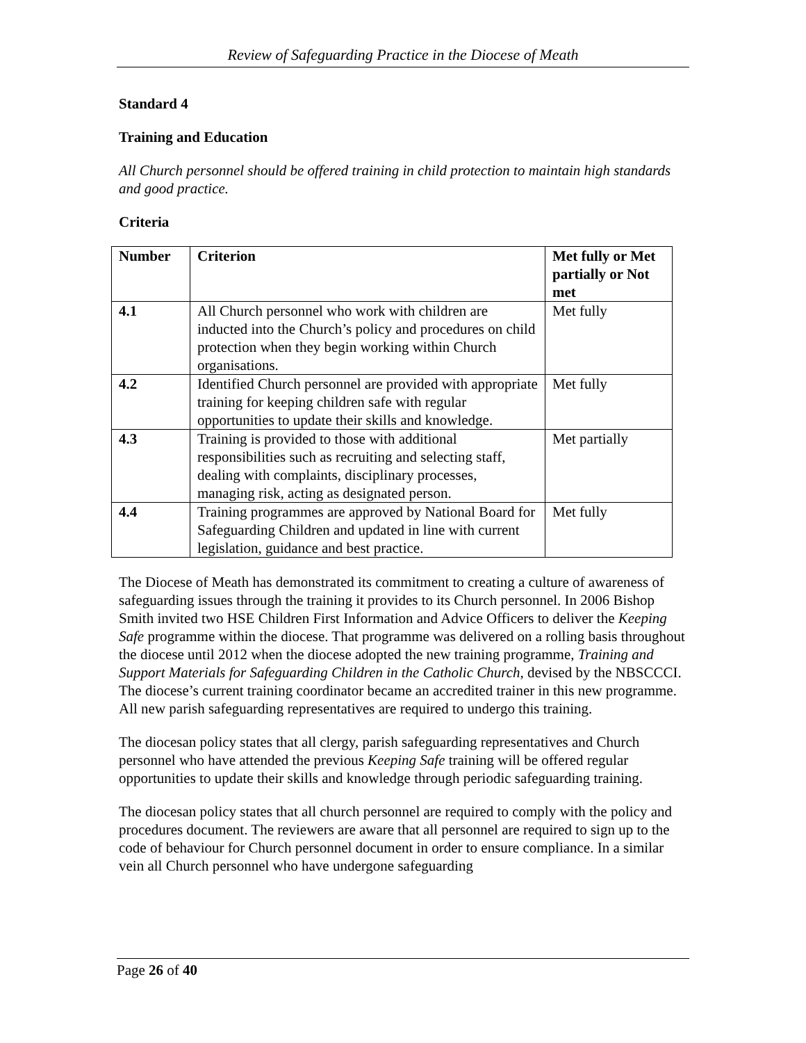Review of Safeguarding Practice in the Diocese of Meath
Standard 4
Training and Education
All Church personnel should be offered training in child protection to maintain high standards and good practice.
Criteria
| Number | Criterion | Met fully or Met partially or Not met |
| --- | --- | --- |
| 4.1 | All Church personnel who work with children are inducted into the Church’s policy and procedures on child protection when they begin working within Church organisations. | Met fully |
| 4.2 | Identified Church personnel are provided with appropriate training for keeping children safe with regular opportunities to update their skills and knowledge. | Met fully |
| 4.3 | Training is provided to those with additional responsibilities such as recruiting and selecting staff, dealing with complaints, disciplinary processes, managing risk, acting as designated person. | Met partially |
| 4.4 | Training programmes are approved by National Board for Safeguarding Children and updated in line with current legislation, guidance and best practice. | Met fully |
The Diocese of Meath has demonstrated its commitment to creating a culture of awareness of safeguarding issues through the training it provides to its Church personnel. In 2006 Bishop Smith invited two HSE Children First Information and Advice Officers to deliver the Keeping Safe programme within the diocese. That programme was delivered on a rolling basis throughout the diocese until 2012 when the diocese adopted the new training programme, Training and Support Materials for Safeguarding Children in the Catholic Church, devised by the NBSCCCI. The diocese’s current training coordinator became an accredited trainer in this new programme. All new parish safeguarding representatives are required to undergo this training.
The diocesan policy states that all clergy, parish safeguarding representatives and Church personnel who have attended the previous Keeping Safe training will be offered regular opportunities to update their skills and knowledge through periodic safeguarding training.
The diocesan policy states that all church personnel are required to comply with the policy and procedures document. The reviewers are aware that all personnel are required to sign up to the code of behaviour for Church personnel document in order to ensure compliance. In a similar vein all Church personnel who have undergone safeguarding
Page 26 of 40